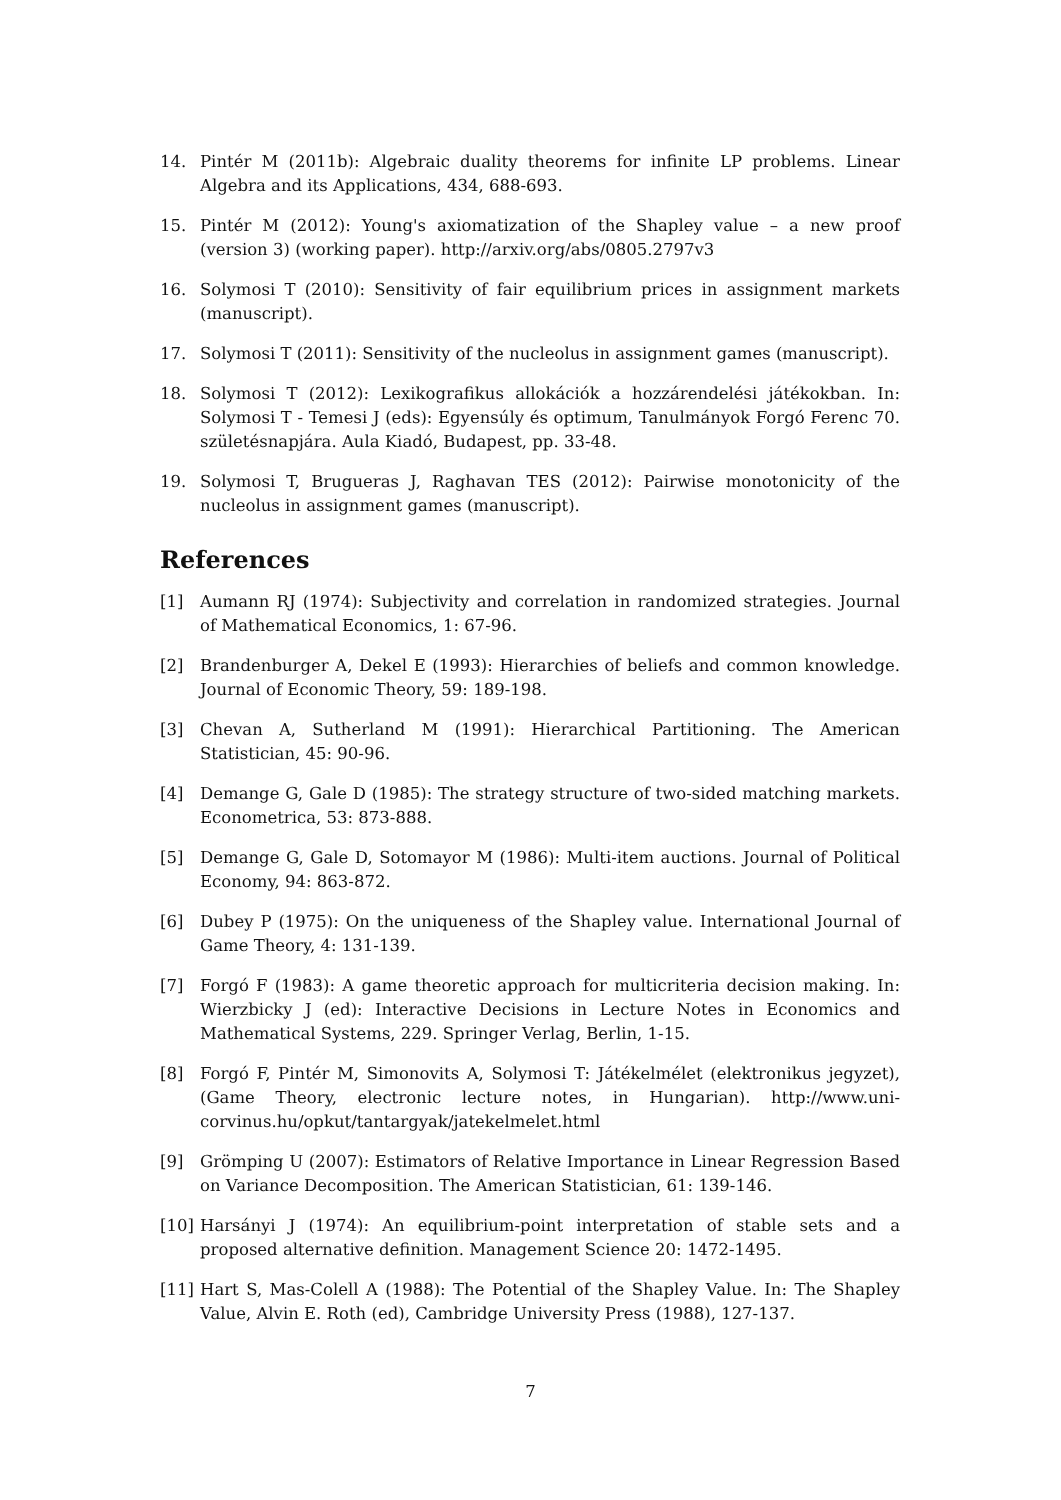14. Pintér M (2011b): Algebraic duality theorems for infinite LP problems. Linear Algebra and its Applications, 434, 688-693.
15. Pintér M (2012): Young's axiomatization of the Shapley value – a new proof (version 3) (working paper). http://arxiv.org/abs/0805.2797v3
16. Solymosi T (2010): Sensitivity of fair equilibrium prices in assignment markets (manuscript).
17. Solymosi T (2011): Sensitivity of the nucleolus in assignment games (manuscript).
18. Solymosi T (2012): Lexikografikus allokációk a hozzárendelési játékokban. In: Solymosi T - Temesi J (eds): Egyensúly és optimum, Tanulmányok Forgó Ferenc 70. születésnapjára. Aula Kiadó, Budapest, pp. 33-48.
19. Solymosi T, Brugueras J, Raghavan TES (2012): Pairwise monotonicity of the nucleolus in assignment games (manuscript).
References
[1] Aumann RJ (1974): Subjectivity and correlation in randomized strategies. Journal of Mathematical Economics, 1: 67-96.
[2] Brandenburger A, Dekel E (1993): Hierarchies of beliefs and common knowledge. Journal of Economic Theory, 59: 189-198.
[3] Chevan A, Sutherland M (1991): Hierarchical Partitioning. The American Statistician, 45: 90-96.
[4] Demange G, Gale D (1985): The strategy structure of two-sided matching markets. Econometrica, 53: 873-888.
[5] Demange G, Gale D, Sotomayor M (1986): Multi-item auctions. Journal of Political Economy, 94: 863-872.
[6] Dubey P (1975): On the uniqueness of the Shapley value. International Journal of Game Theory, 4: 131-139.
[7] Forgó F (1983): A game theoretic approach for multicriteria decision making. In: Wierzbicky J (ed): Interactive Decisions in Lecture Notes in Economics and Mathematical Systems, 229. Springer Verlag, Berlin, 1-15.
[8] Forgó F, Pintér M, Simonovits A, Solymosi T: Játékelmélet (elektronikus jegyzet), (Game Theory, electronic lecture notes, in Hungarian). http://www.uni-corvinus.hu/opkut/tantargyak/jatekelmelet.html
[9] Grömping U (2007): Estimators of Relative Importance in Linear Regression Based on Variance Decomposition. The American Statistician, 61: 139-146.
[10] Harsányi J (1974): An equilibrium-point interpretation of stable sets and a proposed alternative definition. Management Science 20: 1472-1495.
[11] Hart S, Mas-Colell A (1988): The Potential of the Shapley Value. In: The Shapley Value, Alvin E. Roth (ed), Cambridge University Press (1988), 127-137.
7